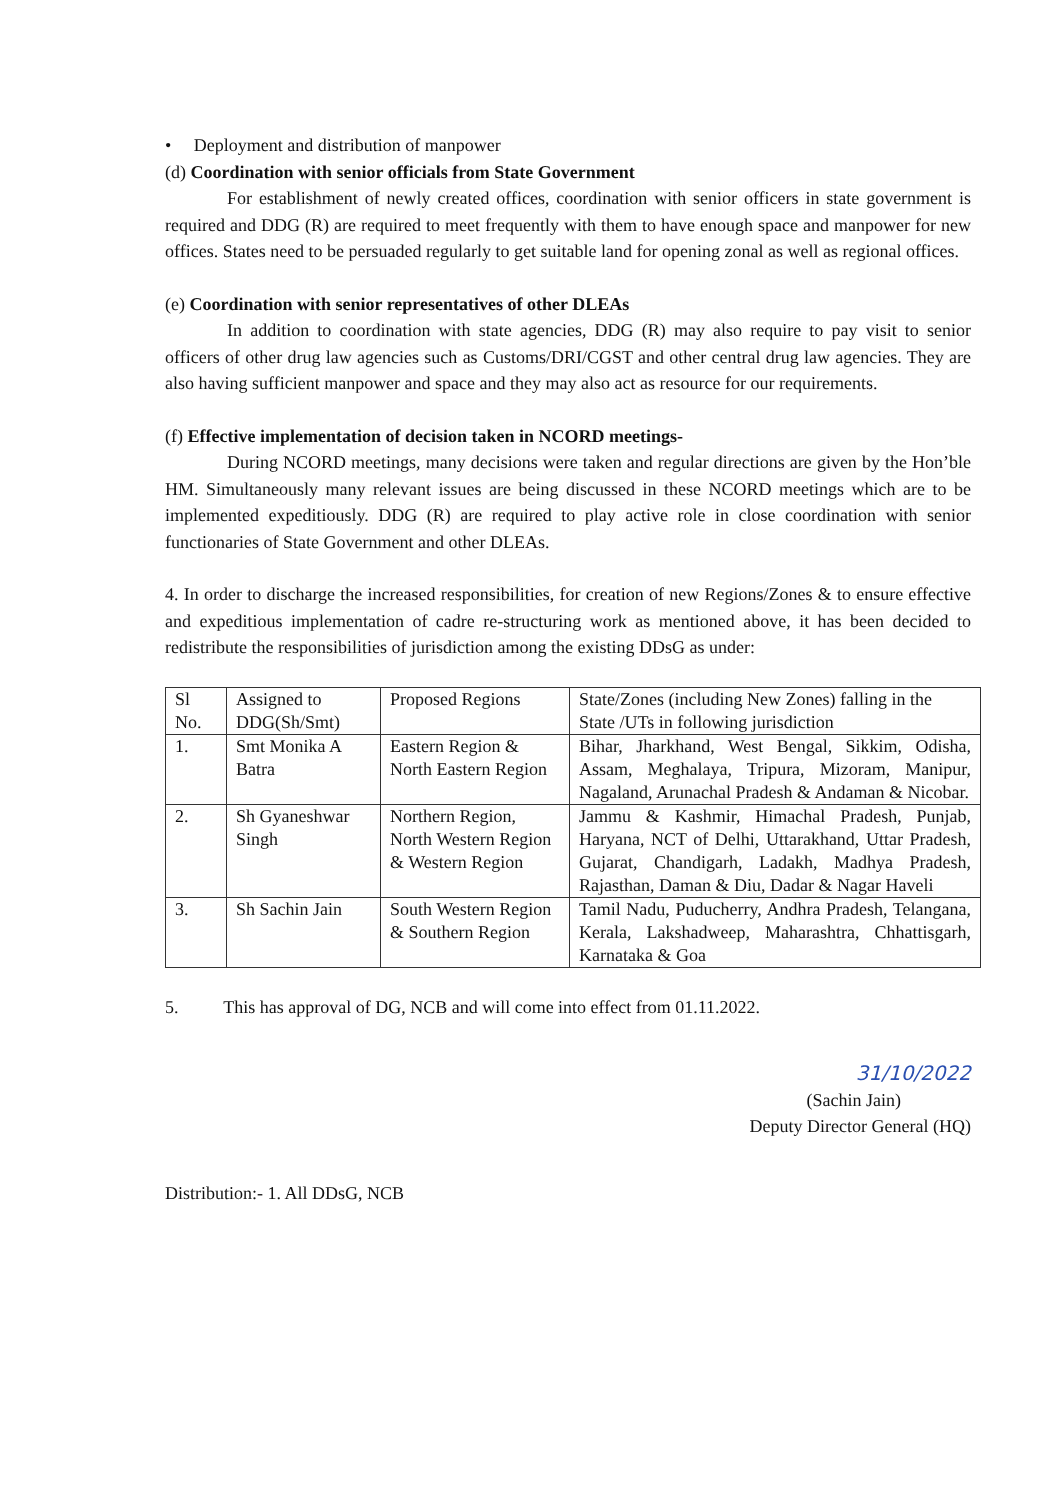• Deployment and distribution of manpower
(d) Coordination with senior officials from State Government
For establishment of newly created offices, coordination with senior officers in state government is required and DDG (R) are required to meet frequently with them to have enough space and manpower for new offices. States need to be persuaded regularly to get suitable land for opening zonal as well as regional offices.
(e) Coordination with senior representatives of other DLEAs
In addition to coordination with state agencies, DDG (R) may also require to pay visit to senior officers of other drug law agencies such as Customs/DRI/CGST and other central drug law agencies. They are also having sufficient manpower and space and they may also act as resource for our requirements.
(f) Effective implementation of decision taken in NCORD meetings-
During NCORD meetings, many decisions were taken and regular directions are given by the Hon’ble HM. Simultaneously many relevant issues are being discussed in these NCORD meetings which are to be implemented expeditiously. DDG (R) are required to play active role in close coordination with senior functionaries of State Government and other DLEAs.
4. In order to discharge the increased responsibilities, for creation of new Regions/Zones & to ensure effective and expeditious implementation of cadre re-structuring work as mentioned above, it has been decided to redistribute the responsibilities of jurisdiction among the existing DDsG as under:
| Sl No. | Assigned to DDG(Sh/Smt) | Proposed Regions | State/Zones (including New Zones) falling in the State /UTs in following jurisdiction |
| 1. | Smt Monika A Batra | Eastern Region & North Eastern Region | Bihar, Jharkhand, West Bengal, Sikkim, Odisha, Assam, Meghalaya, Tripura, Mizoram, Manipur, Nagaland, Arunachal Pradesh & Andaman & Nicobar. |
| 2. | Sh Gyaneshwar Singh | Northern Region, North Western Region & Western Region | Jammu & Kashmir, Himachal Pradesh, Punjab, Haryana, NCT of Delhi, Uttarakhand, Uttar Pradesh, Gujarat, Chandigarh, Ladakh, Madhya Pradesh, Rajasthan, Daman & Diu, Dadar & Nagar Haveli |
| 3. | Sh Sachin Jain | South Western Region & Southern Region | Tamil Nadu, Puducherry, Andhra Pradesh, Telangana, Kerala, Lakshadweep, Maharashtra, Chhattisgarh, Karnataka & Goa |
5. This has approval of DG, NCB and will come into effect from 01.11.2022.
31/10/2022
(Sachin Jain)
Deputy Director General (HQ)
Distribution:- 1. All DDsG, NCB